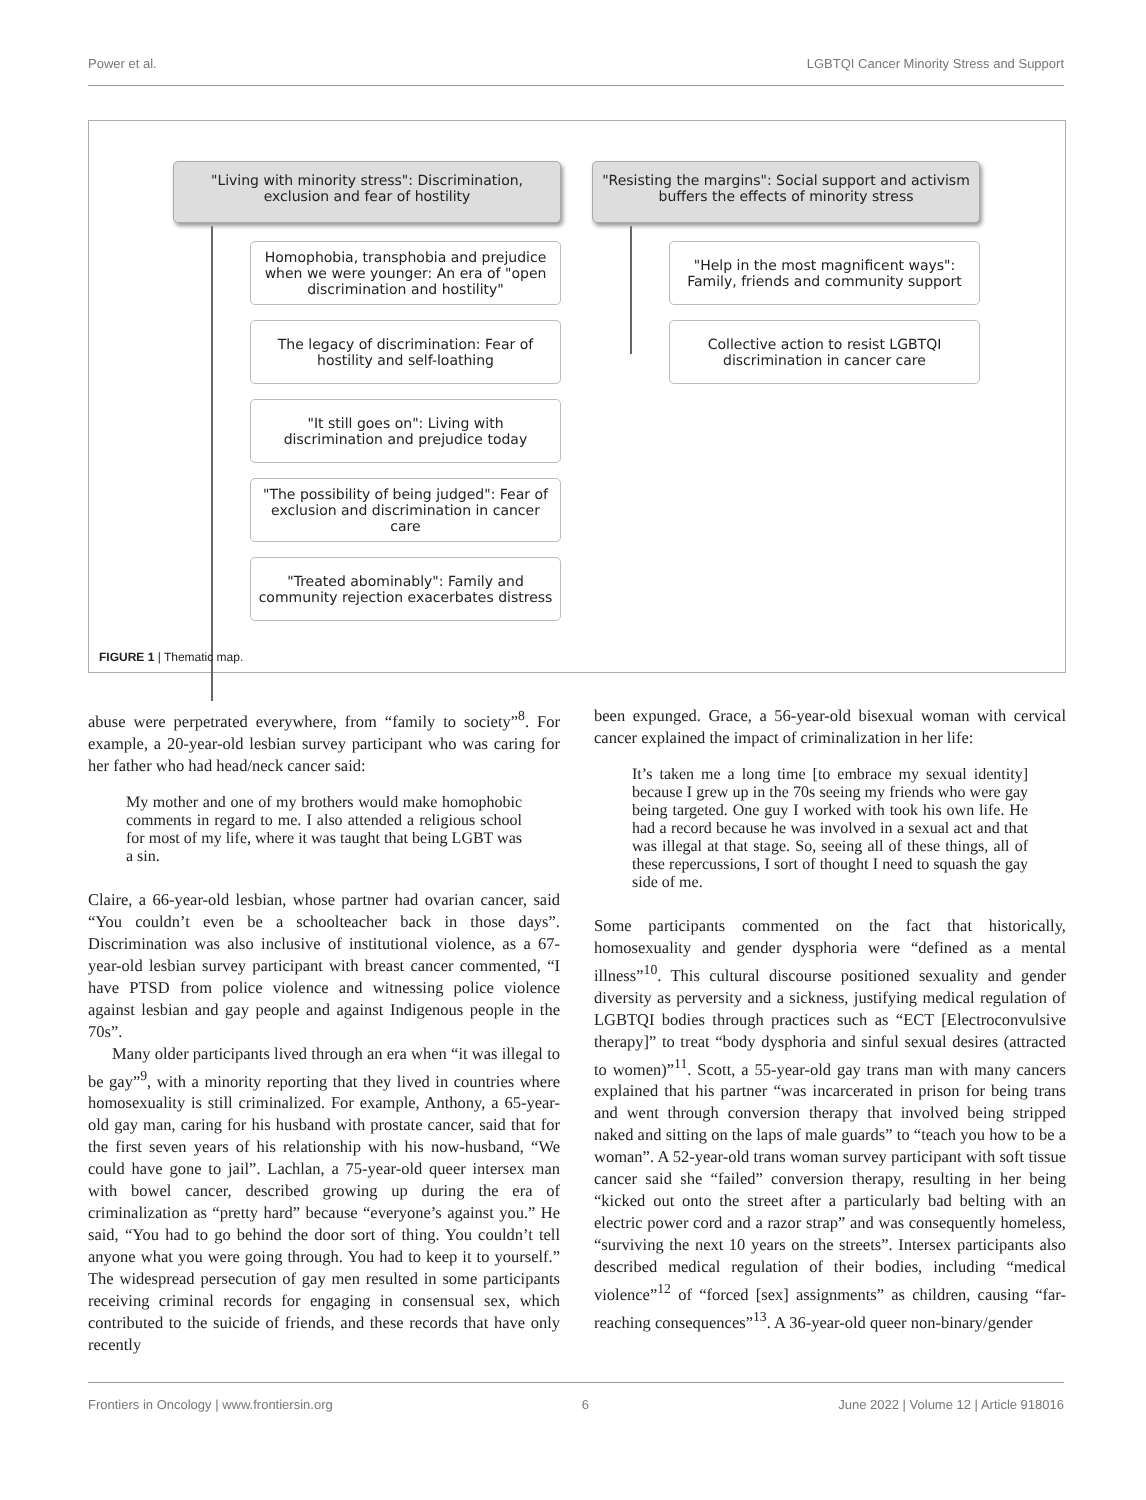Power et al. LGBTQI Cancer Minority Stress and Support
"Living with minority stress": Discrimination, exclusion and fear of hostility
Homophobia, transphobia and prejudice when we were younger: An era of "open discrimination and hostility"
The legacy of discrimination: Fear of hostility and self-loathing
"It still goes on": Living with discrimination and prejudice today
"The possibility of being judged": Fear of exclusion and discrimination in cancer care
"Treated abominably": Family and community rejection exacerbates distress
"Resisting the margins": Social support and activism buffers the effects of minority stress
"Help in the most magnificent ways": Family, friends and community support
Collective action to resist LGBTQI discrimination in cancer care
FIGURE 1 | Thematic map.
abuse were perpetrated everywhere, from “family to society”<sup>8</sup>. For example, a 20-year-old lesbian survey participant who was caring for her father who had head/neck cancer said:
My mother and one of my brothers would make homophobic comments in regard to me. I also attended a religious school for most of my life, where it was taught that being LGBT was a sin.
Claire, a 66-year-old lesbian, whose partner had ovarian cancer, said “You couldn’t even be a schoolteacher back in those days”. Discrimination was also inclusive of institutional violence, as a 67-year-old lesbian survey participant with breast cancer commented, “I have PTSD from police violence and witnessing police violence against lesbian and gay people and against Indigenous people in the 70s”.
Many older participants lived through an era when “it was illegal to be gay”<sup>9</sup>, with a minority reporting that they lived in countries where homosexuality is still criminalized. For example, Anthony, a 65-year-old gay man, caring for his husband with prostate cancer, said that for the first seven years of his relationship with his now-husband, “We could have gone to jail”. Lachlan, a 75-year-old queer intersex man with bowel cancer, described growing up during the era of criminalization as “pretty hard” because “everyone’s against you.” He said, “You had to go behind the door sort of thing. You couldn’t tell anyone what you were going through. You had to keep it to yourself.” The widespread persecution of gay men resulted in some participants receiving criminal records for engaging in consensual sex, which contributed to the suicide of friends, and these records that have only recently
been expunged. Grace, a 56-year-old bisexual woman with cervical cancer explained the impact of criminalization in her life:
It’s taken me a long time [to embrace my sexual identity] because I grew up in the 70s seeing my friends who were gay being targeted. One guy I worked with took his own life. He had a record because he was involved in a sexual act and that was illegal at that stage. So, seeing all of these things, all of these repercussions, I sort of thought I need to squash the gay side of me.
Some participants commented on the fact that historically, homosexuality and gender dysphoria were “defined as a mental illness”<sup>10</sup>. This cultural discourse positioned sexuality and gender diversity as perversity and a sickness, justifying medical regulation of LGBTQI bodies through practices such as “ECT [Electroconvulsive therapy]” to treat “body dysphoria and sinful sexual desires (attracted to women)”<sup>11</sup>. Scott, a 55-year-old gay trans man with many cancers explained that his partner “was incarcerated in prison for being trans and went through conversion therapy that involved being stripped naked and sitting on the laps of male guards” to “teach you how to be a woman”. A 52-year-old trans woman survey participant with soft tissue cancer said she “failed” conversion therapy, resulting in her being “kicked out onto the street after a particularly bad belting with an electric power cord and a razor strap” and was consequently homeless, “surviving the next 10 years on the streets”. Intersex participants also described medical regulation of their bodies, including “medical violence”<sup>12</sup> of “forced [sex] assignments” as children, causing “far-reaching consequences”<sup>13</sup>. A 36-year-old queer non-binary/gender
Frontiers in Oncology | www.frontiersin.org 6 June 2022 | Volume 12 | Article 918016